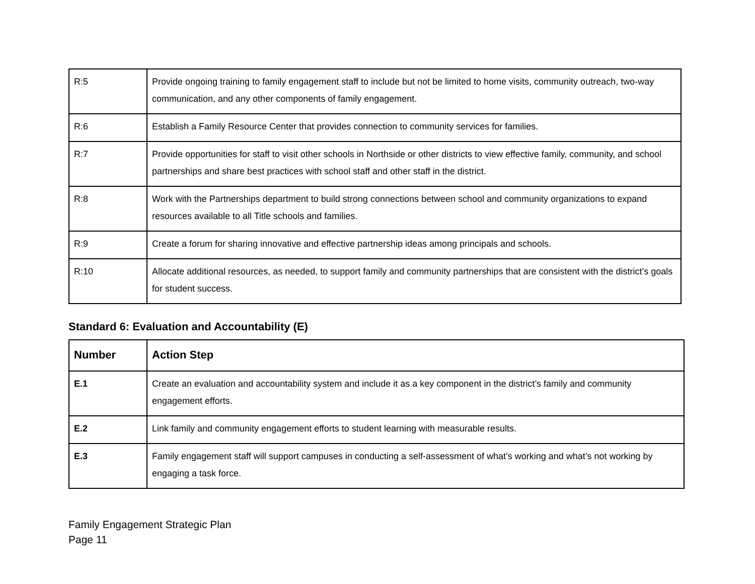| R:5 | Provide ongoing training to family engagement staff to include but not be limited to home visits, community outreach, two-way communication, and any other components of family engagement. |
| R:6 | Establish a Family Resource Center that provides connection to community services for families. |
| R:7 | Provide opportunities for staff to visit other schools in Northside or other districts to view effective family, community, and school partnerships and share best practices with school staff and other staff in the district. |
| R:8 | Work with the Partnerships department to build strong connections between school and community organizations to expand resources available to all Title schools and families. |
| R:9 | Create a forum for sharing innovative and effective partnership ideas among principals and schools. |
| R:10 | Allocate additional resources, as needed, to support family and community partnerships that are consistent with the district’s goals for student success. |
Standard 6: Evaluation and Accountability (E)
| Number | Action Step |
| --- | --- |
| E.1 | Create an evaluation and accountability system and include it as a key component in the district’s family and community engagement efforts. |
| E.2 | Link family and community engagement efforts to student learning with measurable results. |
| E.3 | Family engagement staff will support campuses in conducting a self-assessment of what’s working and what’s not working by engaging a task force. |
Family Engagement Strategic Plan
Page 11